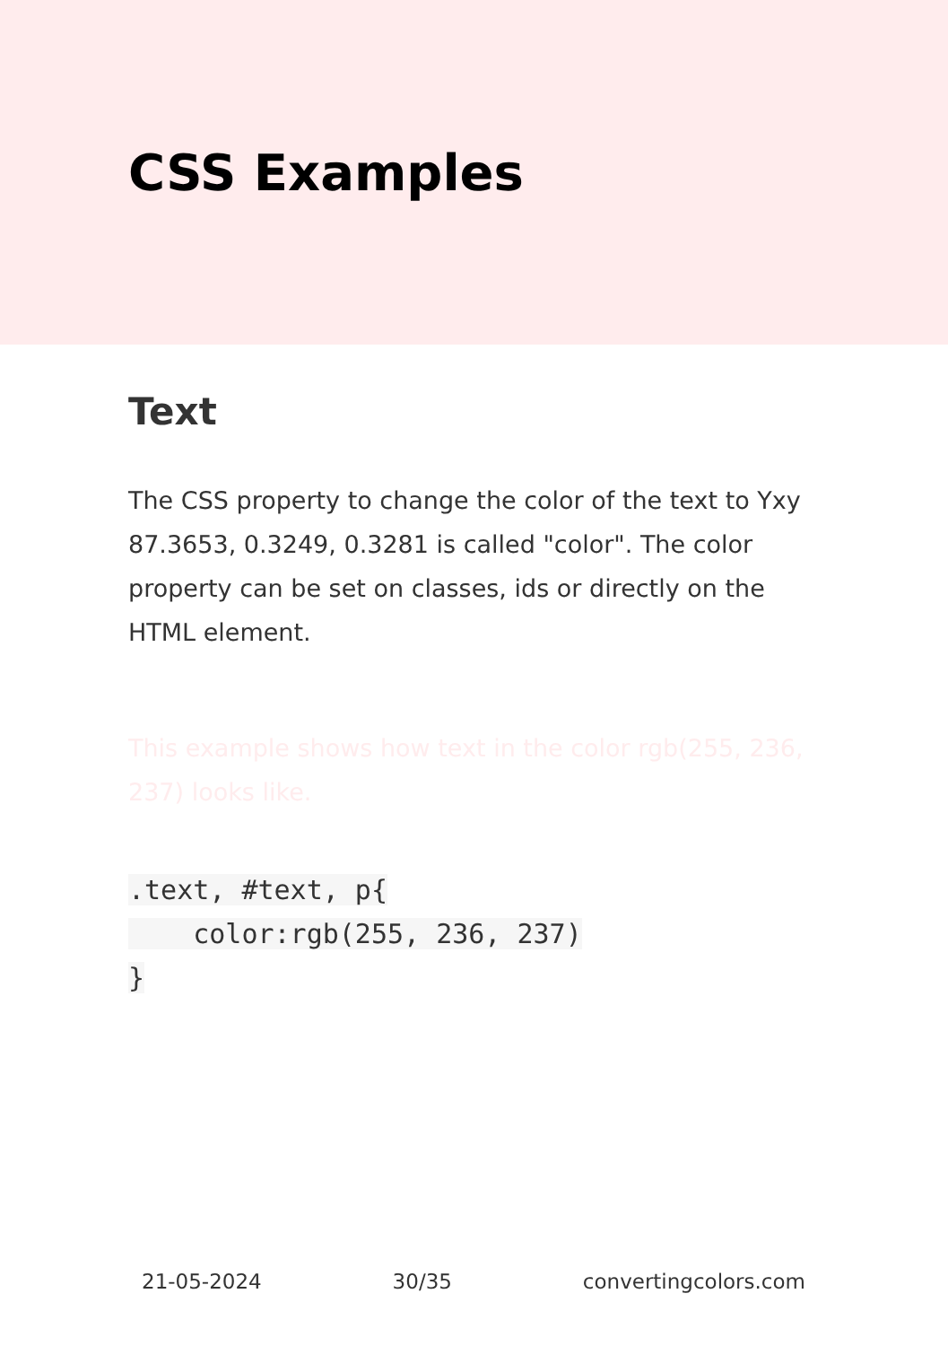CSS Examples
Text
The CSS property to change the color of the text to Yxy 87.3653, 0.3249, 0.3281 is called "color". The color property can be set on classes, ids or directly on the HTML element.
This example shows how text in the color rgb(255, 236, 237) looks like.
.text, #text, p{
    color:rgb(255, 236, 237)
}
21-05-2024 30/35 convertingcolors.com